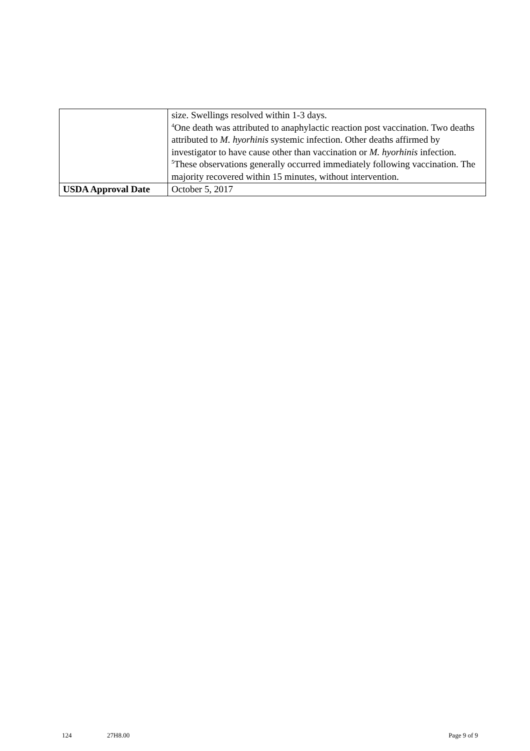| | size. Swellings resolved within 1-3 days. <sup>4</sup> One death was attributed to anaphylactic reaction post vaccination. Two deaths attributed to M. hyorhinis systemic infection. Other deaths affirmed by investigator to have cause other than vaccination or M. hyorhinis infection. <sup>5</sup> These observations generally occurred immediately following vaccination. The majority recovered within 15 minutes, without intervention. |
| USDA Approval Date | October 5, 2017 |
124 27H8.00 Page 9 of 9